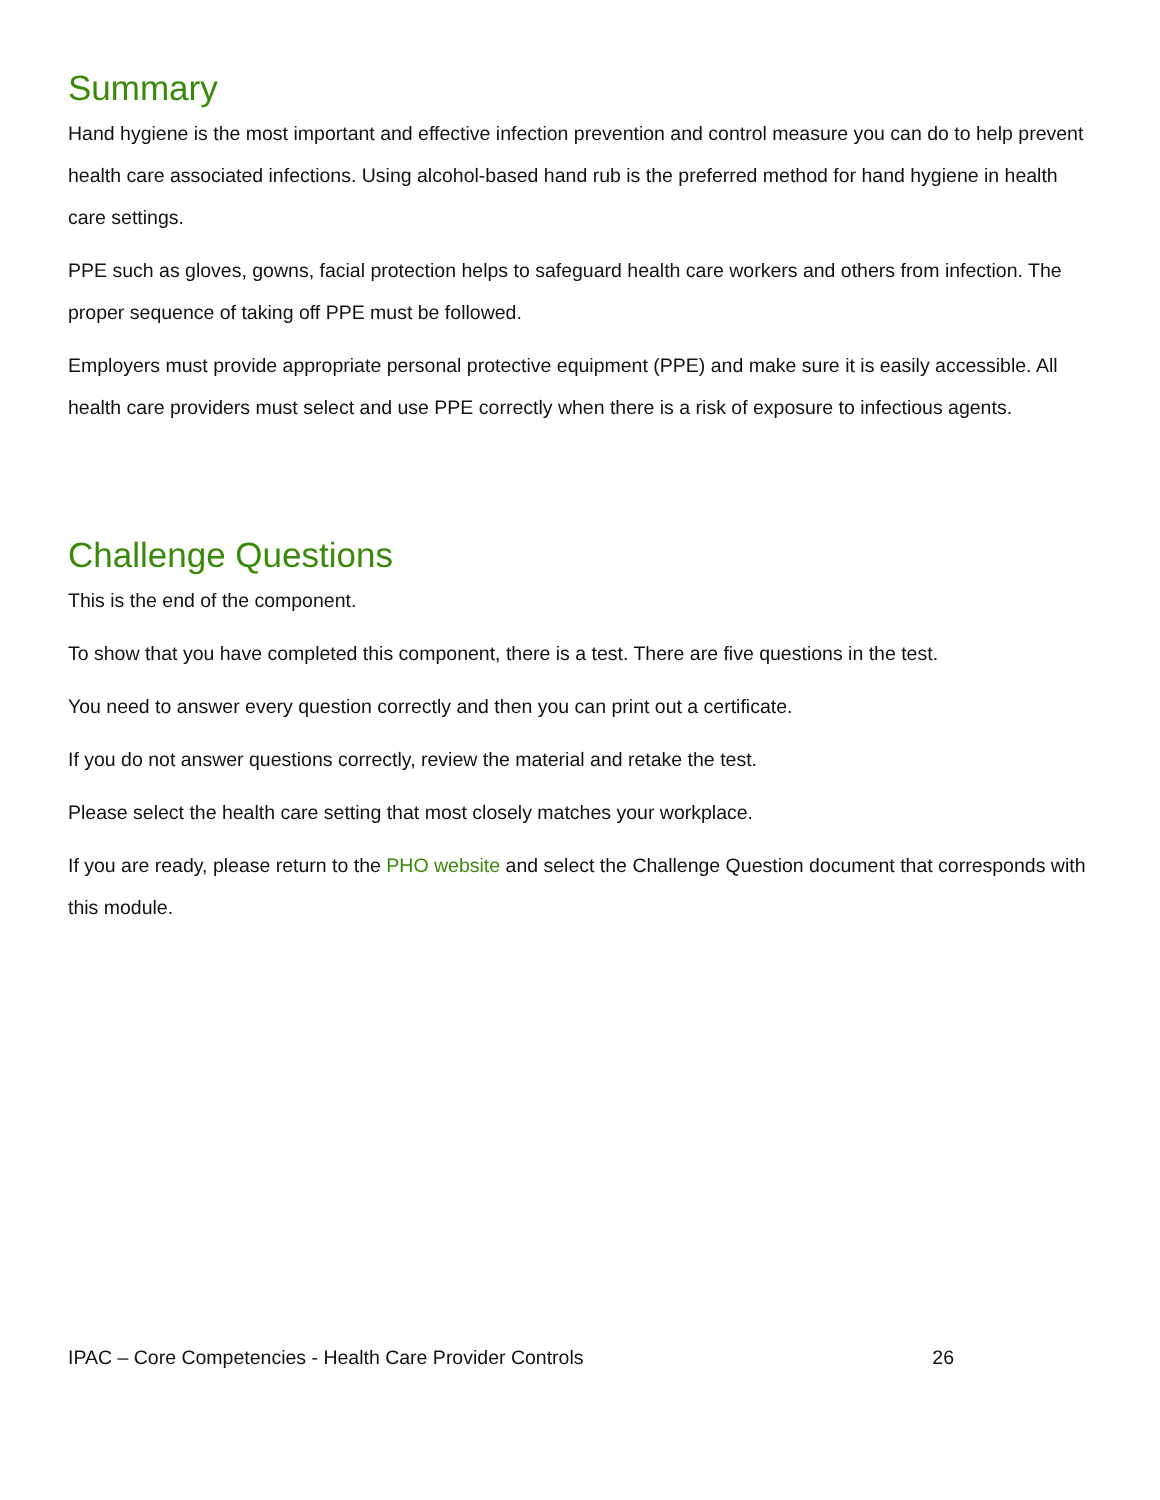Summary
Hand hygiene is the most important and effective infection prevention and control measure you can do to help prevent health care associated infections. Using alcohol-based hand rub is the preferred method for hand hygiene in health care settings.
PPE such as gloves, gowns, facial protection helps to safeguard health care workers and others from infection. The proper sequence of taking off PPE must be followed.
Employers must provide appropriate personal protective equipment (PPE) and make sure it is easily accessible. All health care providers must select and use PPE correctly when there is a risk of exposure to infectious agents.
Challenge Questions
This is the end of the component.
To show that you have completed this component, there is a test. There are five questions in the test.
You need to answer every question correctly and then you can print out a certificate.
If you do not answer questions correctly, review the material and retake the test.
Please select the health care setting that most closely matches your workplace.
If you are ready, please return to the PHO website and select the Challenge Question document that corresponds with this module.
IPAC – Core Competencies - Health Care Provider Controls 26